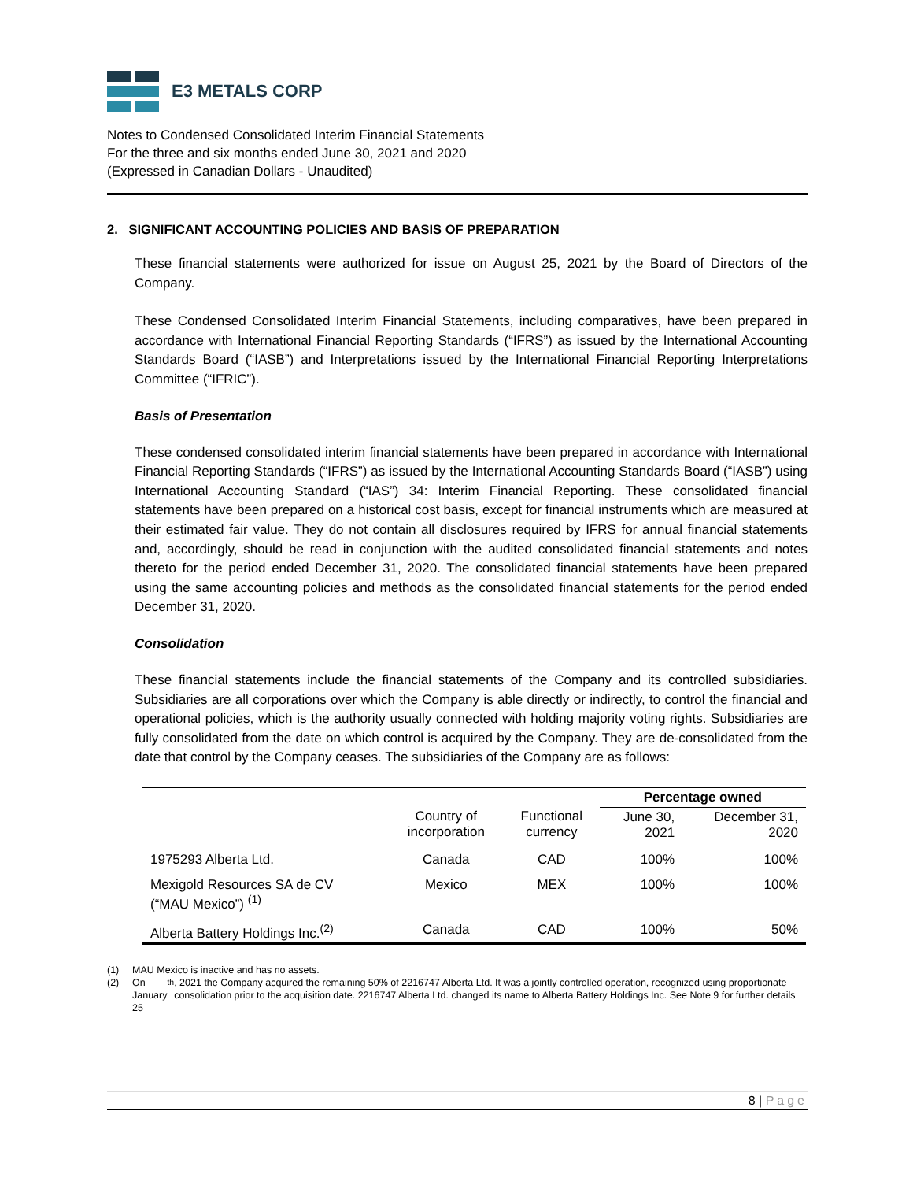E3 METALS CORP
Notes to Condensed Consolidated Interim Financial Statements
For the three and six months ended June 30, 2021 and 2020
(Expressed in Canadian Dollars - Unaudited)
2. SIGNIFICANT ACCOUNTING POLICIES AND BASIS OF PREPARATION
These financial statements were authorized for issue on August 25, 2021 by the Board of Directors of the Company.
These Condensed Consolidated Interim Financial Statements, including comparatives, have been prepared in accordance with International Financial Reporting Standards (“IFRS”) as issued by the International Accounting Standards Board (“IASB”) and Interpretations issued by the International Financial Reporting Interpretations Committee (“IFRIC”).
Basis of Presentation
These condensed consolidated interim financial statements have been prepared in accordance with International Financial Reporting Standards (“IFRS”) as issued by the International Accounting Standards Board (“IASB”) using International Accounting Standard (“IAS”) 34: Interim Financial Reporting. These consolidated financial statements have been prepared on a historical cost basis, except for financial instruments which are measured at their estimated fair value. They do not contain all disclosures required by IFRS for annual financial statements and, accordingly, should be read in conjunction with the audited consolidated financial statements and notes thereto for the period ended December 31, 2020. The consolidated financial statements have been prepared using the same accounting policies and methods as the consolidated financial statements for the period ended December 31, 2020.
Consolidation
These financial statements include the financial statements of the Company and its controlled subsidiaries. Subsidiaries are all corporations over which the Company is able directly or indirectly, to control the financial and operational policies, which is the authority usually connected with holding majority voting rights. Subsidiaries are fully consolidated from the date on which control is acquired by the Company. They are de-consolidated from the date that control by the Company ceases. The subsidiaries of the Company are as follows:
| | | | Percentage owned | |
| --- | --- | --- | --- | --- |
| | Country of incorporation | Functional currency | June 30, 2021 | December 31, 2020 |
| 1975293 Alberta Ltd. | Canada | CAD | 100% | 100% |
| Mexigold Resources SA de CV (“MAU Mexico”) <sup>(1)</sup> | Mexico | MEX | 100% | 100% |
| Alberta Battery Holdings Inc.<sup>(2)</sup> | Canada | CAD | 100% | 50% |
(1) MAU Mexico is inactive and has no assets.
(2) On January 25<sup>th</sup>, 2021 the Company acquired the remaining 50% of 2216747 Alberta Ltd. It was a jointly controlled operation, recognized using proportionate consolidation prior to the acquisition date. 2216747 Alberta Ltd. changed its name to Alberta Battery Holdings Inc. See Note 9 for further details
8 | Page